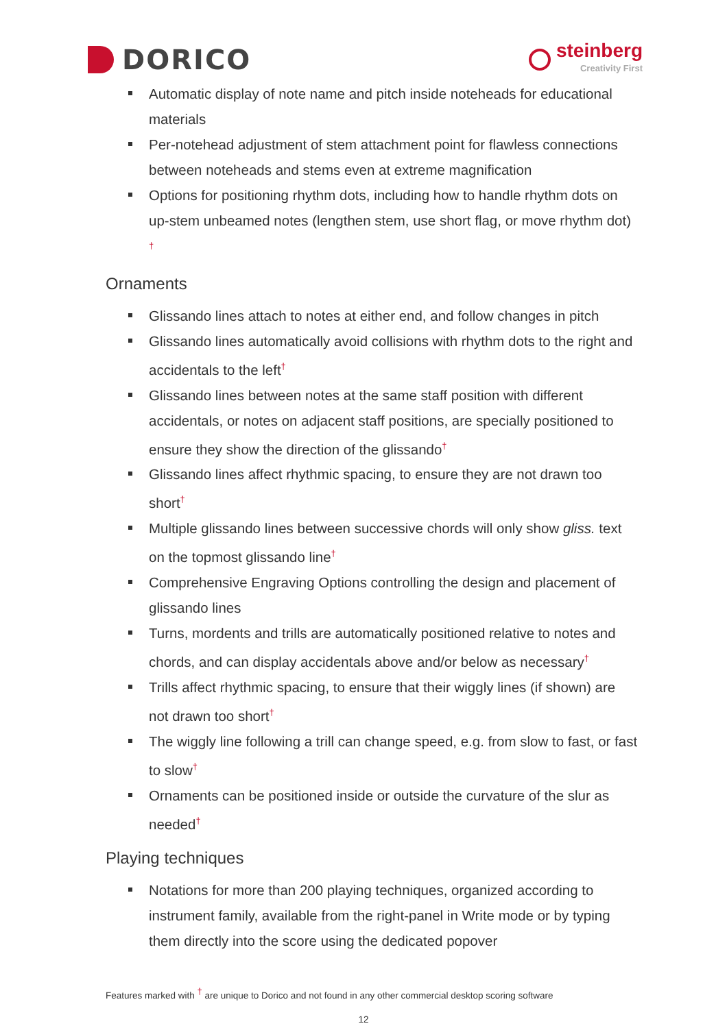DORICO
steinberg
Creativity First
Automatic display of note name and pitch inside noteheads for educational materials
Per-notehead adjustment of stem attachment point for flawless connections between noteheads and stems even at extreme magnification
Options for positioning rhythm dots, including how to handle rhythm dots on up-stem unbeamed notes (lengthen stem, use short flag, or move rhythm dot) <sup>†</sup>
Ornaments
Glissando lines attach to notes at either end, and follow changes in pitch
Glissando lines automatically avoid collisions with rhythm dots to the right and accidentals to the left<sup>†</sup>
Glissando lines between notes at the same staff position with different accidentals, or notes on adjacent staff positions, are specially positioned to ensure they show the direction of the glissando<sup>†</sup>
Glissando lines affect rhythmic spacing, to ensure they are not drawn too short<sup>†</sup>
Multiple glissando lines between successive chords will only show gliss. text on the topmost glissando line<sup>†</sup>
Comprehensive Engraving Options controlling the design and placement of glissando lines
Turns, mordents and trills are automatically positioned relative to notes and chords, and can display accidentals above and/or below as necessary<sup>†</sup>
Trills affect rhythmic spacing, to ensure that their wiggly lines (if shown) are not drawn too short<sup>†</sup>
The wiggly line following a trill can change speed, e.g. from slow to fast, or fast to slow<sup>†</sup>
Ornaments can be positioned inside or outside the curvature of the slur as needed<sup>†</sup>
Playing techniques
Notations for more than 200 playing techniques, organized according to instrument family, available from the right-panel in Write mode or by typing them directly into the score using the dedicated popover
Features marked with <sup>†</sup> are unique to Dorico and not found in any other commercial desktop scoring software
12